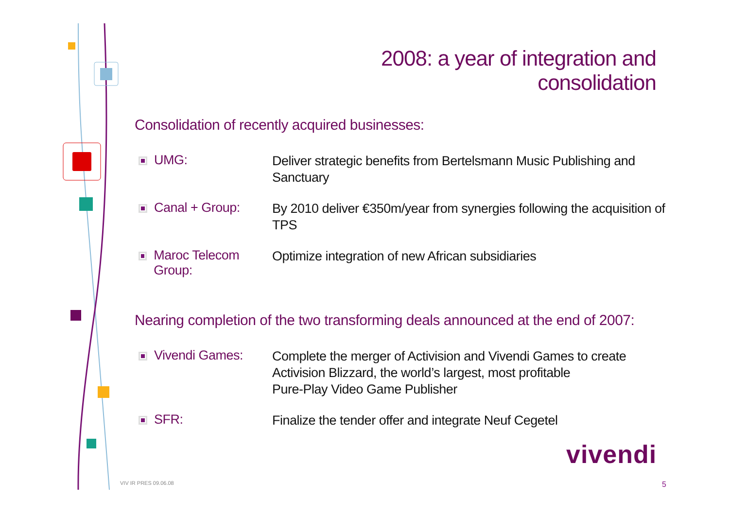2008: a year of integration and consolidation
Consolidation of recently acquired businesses:
UMG:
Deliver strategic benefits from Bertelsmann Music Publishing and Sanctuary
Canal + Group:
By 2010 deliver €350m/year from synergies following the acquisition of TPS
Maroc Telecom Group:
Optimize integration of new African subsidiaries
Nearing completion of the two transforming deals announced at the end of 2007:
Vivendi Games:
Complete the merger of Activision and Vivendi Games to create
Activision Blizzard, the world’s largest, most profitable
Pure-Play Video Game Publisher
SFR:
Finalize the tender offer and integrate Neuf Cegetel
vivendi
VIV IR PRES 09.06.08 5